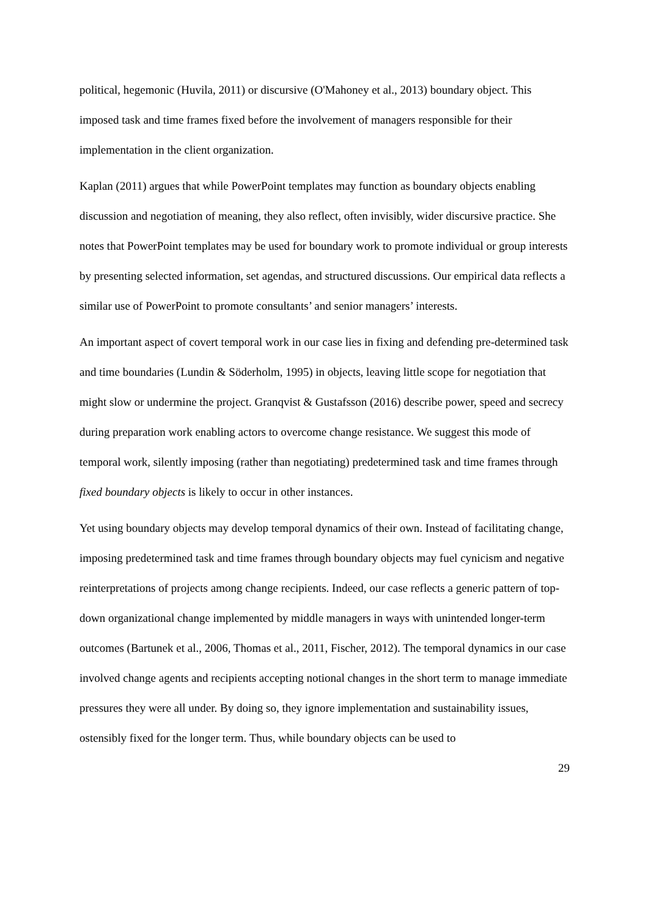political, hegemonic (Huvila, 2011) or discursive (O'Mahoney et al., 2013) boundary object. This imposed task and time frames fixed before the involvement of managers responsible for their implementation in the client organization.
Kaplan (2011) argues that while PowerPoint templates may function as boundary objects enabling discussion and negotiation of meaning, they also reflect, often invisibly, wider discursive practice. She notes that PowerPoint templates may be used for boundary work to promote individual or group interests by presenting selected information, set agendas, and structured discussions. Our empirical data reflects a similar use of PowerPoint to promote consultants’ and senior managers’ interests.
An important aspect of covert temporal work in our case lies in fixing and defending pre-determined task and time boundaries (Lundin & Söderholm, 1995) in objects, leaving little scope for negotiation that might slow or undermine the project. Granqvist & Gustafsson (2016) describe power, speed and secrecy during preparation work enabling actors to overcome change resistance. We suggest this mode of temporal work, silently imposing (rather than negotiating) predetermined task and time frames through fixed boundary objects is likely to occur in other instances.
Yet using boundary objects may develop temporal dynamics of their own. Instead of facilitating change, imposing predetermined task and time frames through boundary objects may fuel cynicism and negative reinterpretations of projects among change recipients. Indeed, our case reflects a generic pattern of top-down organizational change implemented by middle managers in ways with unintended longer-term outcomes (Bartunek et al., 2006, Thomas et al., 2011, Fischer, 2012). The temporal dynamics in our case involved change agents and recipients accepting notional changes in the short term to manage immediate pressures they were all under. By doing so, they ignore implementation and sustainability issues, ostensibly fixed for the longer term. Thus, while boundary objects can be used to
29